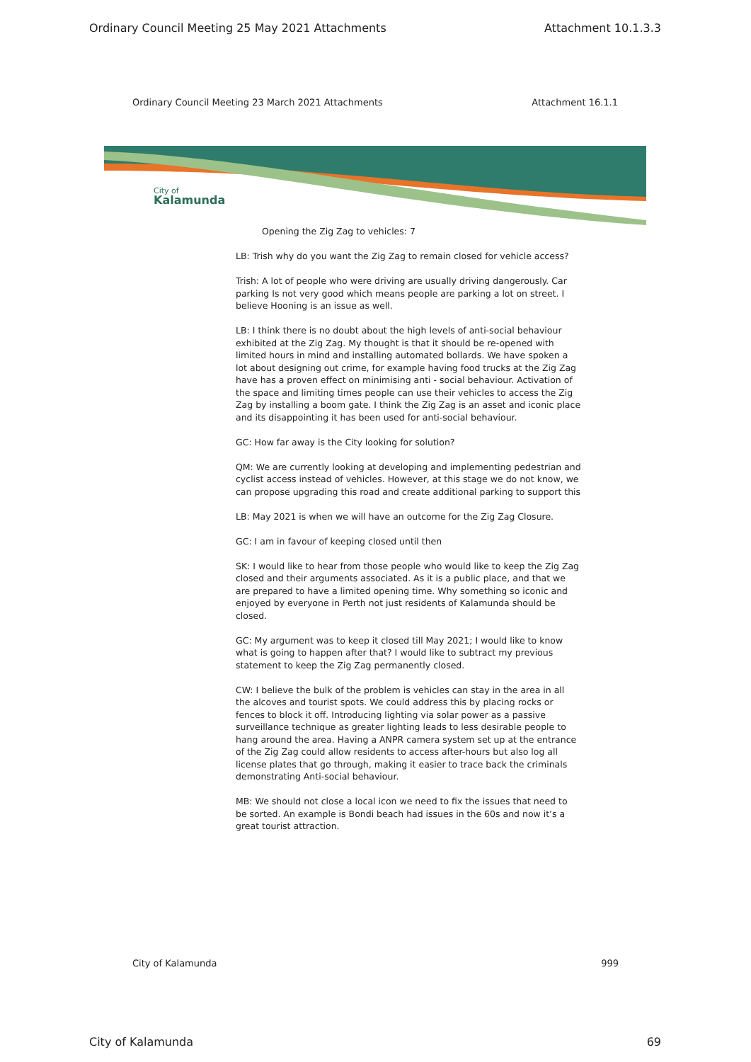Ordinary Council Meeting 25 May 2021 Attachments Attachment 10.1.3.3
Ordinary Council Meeting 23 March 2021 Attachments Attachment 16.1.1
City of
Kalamunda
Opening the Zig Zag to vehicles: 7
LB: Trish why do you want the Zig Zag to remain closed for vehicle access?
Trish: A lot of people who were driving are usually driving dangerously. Car parking Is not very good which means people are parking a lot on street. I believe Hooning is an issue as well.
LB: I think there is no doubt about the high levels of anti-social behaviour exhibited at the Zig Zag. My thought is that it should be re-opened with limited hours in mind and installing automated bollards. We have spoken a lot about designing out crime, for example having food trucks at the Zig Zag have has a proven effect on minimising anti - social behaviour. Activation of the space and limiting times people can use their vehicles to access the Zig Zag by installing a boom gate. I think the Zig Zag is an asset and iconic place and its disappointing it has been used for anti-social behaviour.
GC: How far away is the City looking for solution?
QM: We are currently looking at developing and implementing pedestrian and cyclist access instead of vehicles. However, at this stage we do not know, we can propose upgrading this road and create additional parking to support this
LB: May 2021 is when we will have an outcome for the Zig Zag Closure.
GC: I am in favour of keeping closed until then
SK: I would like to hear from those people who would like to keep the Zig Zag closed and their arguments associated. As it is a public place, and that we are prepared to have a limited opening time. Why something so iconic and enjoyed by everyone in Perth not just residents of Kalamunda should be closed.
GC: My argument was to keep it closed till May 2021; I would like to know what is going to happen after that? I would like to subtract my previous statement to keep the Zig Zag permanently closed.
CW: I believe the bulk of the problem is vehicles can stay in the area in all the alcoves and tourist spots. We could address this by placing rocks or fences to block it off. Introducing lighting via solar power as a passive surveillance technique as greater lighting leads to less desirable people to hang around the area. Having a ANPR camera system set up at the entrance of the Zig Zag could allow residents to access after-hours but also log all license plates that go through, making it easier to trace back the criminals demonstrating Anti-social behaviour.
MB: We should not close a local icon we need to fix the issues that need to be sorted. An example is Bondi beach had issues in the 60s and now it’s a great tourist attraction.
City of Kalamunda 999
City of Kalamunda 69